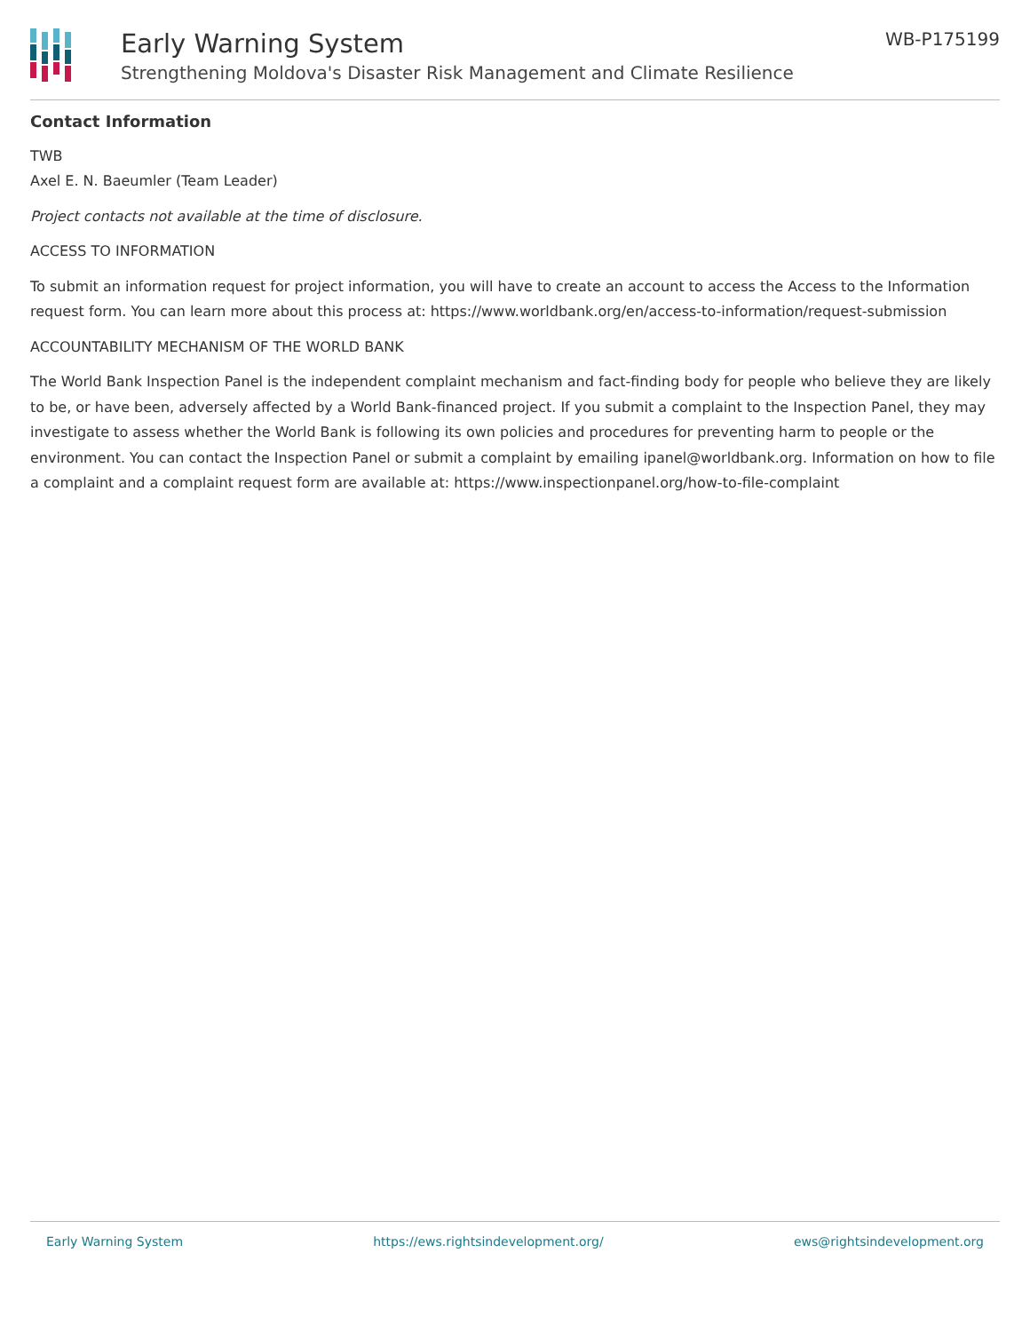Early Warning System
Strengthening Moldova's Disaster Risk Management and Climate Resilience
WB-P175199
Contact Information
TWB
Axel E. N. Baeumler (Team Leader)
Project contacts not available at the time of disclosure.
ACCESS TO INFORMATION
To submit an information request for project information, you will have to create an account to access the Access to the Information request form. You can learn more about this process at: https://www.worldbank.org/en/access-to-information/request-submission
ACCOUNTABILITY MECHANISM OF THE WORLD BANK
The World Bank Inspection Panel is the independent complaint mechanism and fact-finding body for people who believe they are likely to be, or have been, adversely affected by a World Bank-financed project. If you submit a complaint to the Inspection Panel, they may investigate to assess whether the World Bank is following its own policies and procedures for preventing harm to people or the environment. You can contact the Inspection Panel or submit a complaint by emailing ipanel@worldbank.org. Information on how to file a complaint and a complaint request form are available at: https://www.inspectionpanel.org/how-to-file-complaint
Early Warning System https://ews.rightsindevelopment.org/ ews@rightsindevelopment.org